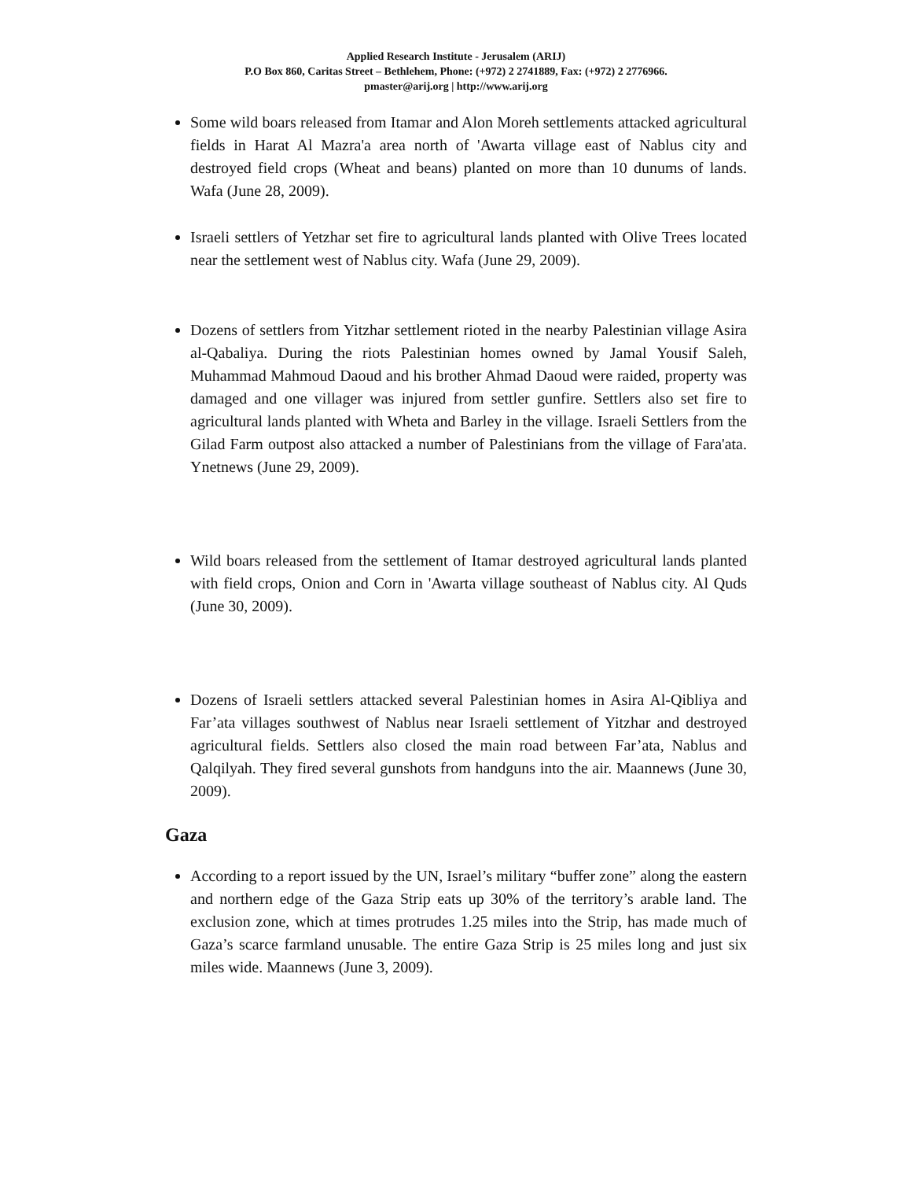Applied Research Institute - Jerusalem (ARIJ)
P.O Box 860, Caritas Street – Bethlehem, Phone: (+972) 2 2741889, Fax: (+972) 2 2776966.
pmaster@arij.org | http://www.arij.org
Some wild boars released from Itamar and Alon Moreh settlements attacked agricultural fields in Harat Al Mazra'a area north of 'Awarta village east of Nablus city and destroyed field crops (Wheat and beans) planted on more than 10 dunums of lands. Wafa (June 28, 2009).
Israeli settlers of Yetzhar set fire to agricultural lands planted with Olive Trees located near the settlement west of Nablus city. Wafa (June 29, 2009).
Dozens of settlers from Yitzhar settlement rioted in the nearby Palestinian village Asira al-Qabaliya. During the riots Palestinian homes owned by Jamal Yousif Saleh, Muhammad Mahmoud Daoud and his brother Ahmad Daoud were raided, property was damaged and one villager was injured from settler gunfire. Settlers also set fire to agricultural lands planted with Wheta and Barley in the village. Israeli Settlers from the Gilad Farm outpost also attacked a number of Palestinians from the village of Fara'ata. Ynetnews (June 29, 2009).
Wild boars released from the settlement of Itamar destroyed agricultural lands planted with field crops, Onion and Corn in 'Awarta village southeast of Nablus city. Al Quds (June 30, 2009).
Dozens of Israeli settlers attacked several Palestinian homes in Asira Al-Qibliya and Far’ata villages southwest of Nablus near Israeli settlement of Yitzhar and destroyed agricultural fields. Settlers also closed the main road between Far’ata, Nablus and Qalqilyah. They fired several gunshots from handguns into the air. Maannews (June 30, 2009).
Gaza
According to a report issued by the UN, Israel’s military “buffer zone” along the eastern and northern edge of the Gaza Strip eats up 30% of the territory’s arable land. The exclusion zone, which at times protrudes 1.25 miles into the Strip, has made much of Gaza’s scarce farmland unusable. The entire Gaza Strip is 25 miles long and just six miles wide. Maannews (June 3, 2009).